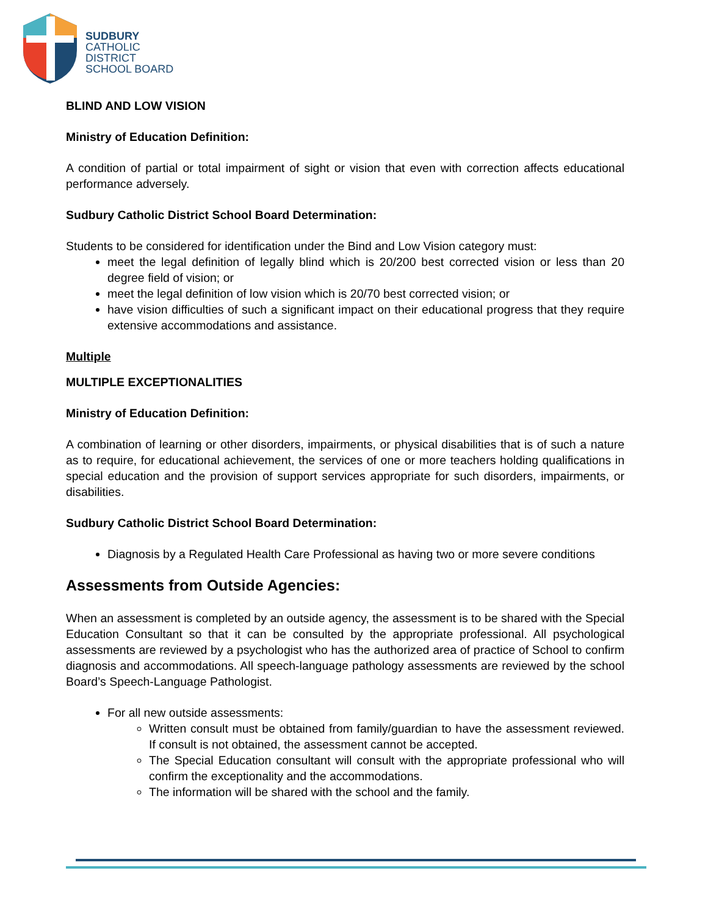SUDBURY
CATHOLIC
DISTRICT
SCHOOL BOARD
BLIND AND LOW VISION
Ministry of Education Definition:
A condition of partial or total impairment of sight or vision that even with correction affects educational performance adversely.
Sudbury Catholic District School Board Determination:
Students to be considered for identification under the Bind and Low Vision category must:
meet the legal definition of legally blind which is 20/200 best corrected vision or less than 20 degree field of vision; or
meet the legal definition of low vision which is 20/70 best corrected vision; or
have vision difficulties of such a significant impact on their educational progress that they require extensive accommodations and assistance.
Multiple
MULTIPLE EXCEPTIONALITIES
Ministry of Education Definition:
A combination of learning or other disorders, impairments, or physical disabilities that is of such a nature as to require, for educational achievement, the services of one or more teachers holding qualifications in special education and the provision of support services appropriate for such disorders, impairments, or disabilities.
Sudbury Catholic District School Board Determination:
Diagnosis by a Regulated Health Care Professional as having two or more severe conditions
Assessments from Outside Agencies:
When an assessment is completed by an outside agency, the assessment is to be shared with the Special Education Consultant so that it can be consulted by the appropriate professional. All psychological assessments are reviewed by a psychologist who has the authorized area of practice of School to confirm diagnosis and accommodations. All speech-language pathology assessments are reviewed by the school Board’s Speech-Language Pathologist.
For all new outside assessments:
Written consult must be obtained from family/guardian to have the assessment reviewed. If consult is not obtained, the assessment cannot be accepted.
The Special Education consultant will consult with the appropriate professional who will confirm the exceptionality and the accommodations.
The information will be shared with the school and the family.